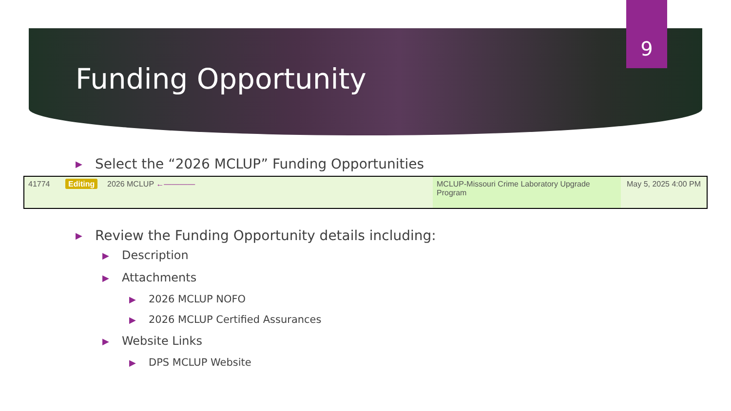9
Funding Opportunity
▶ Select the “2026 MCLUP” Funding Opportunities
| 41774 | Editing | 2026 MCLUP ←―――― | MCLUP-Missouri Crime Laboratory Upgrade Program | May 5, 2025 4:00 PM |
▶ Review the Funding Opportunity details including:
▶ Description
▶ Attachments
▶ 2026 MCLUP NOFO
▶ 2026 MCLUP Certified Assurances
▶ Website Links
▶ DPS MCLUP Website